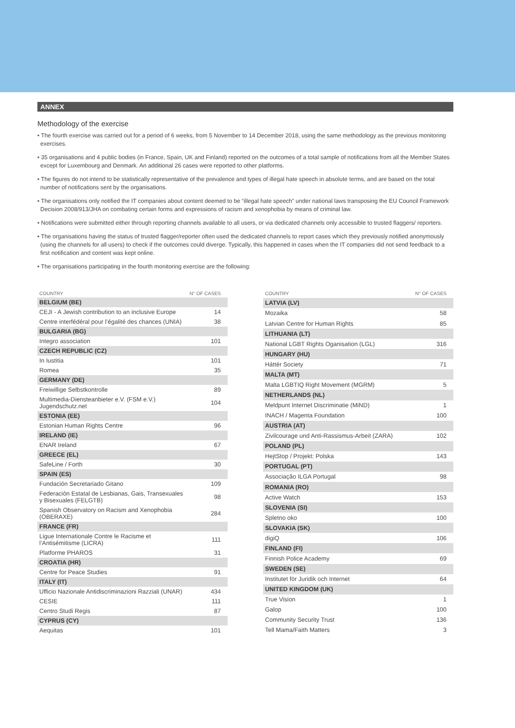ANNEX
Methodology of the exercise
• The fourth exercise was carried out for a period of 6 weeks, from 5 November to 14 December 2018, using the same methodology as the previous monitoring exercises.
• 35 organisations and 4 public bodies (in France, Spain, UK and Finland) reported on the outcomes of a total sample of notifications from all the Member States except for Luxembourg and Denmark. An additional 26 cases were reported to other platforms.
• The figures do not intend to be statistically representative of the prevalence and types of illegal hate speech in absolute terms, and are based on the total number of notifications sent by the organisations.
• The organisations only notified the IT companies about content deemed to be “illegal hate speech” under national laws transposing the EU Council Framework Decision 2008/913/JHA on combating certain forms and expressions of racism and xenophobia by means of criminal law.
• Notifications were submitted either through reporting channels available to all users, or via dedicated channels only accessible to trusted flaggers/ reporters.
• The organisations having the status of trusted flagger/reporter often used the dedicated channels to report cases which they previously notified anonymously (using the channels for all users) to check if the outcomes could diverge. Typically, this happened in cases when the IT companies did not send feedback to a first notification and content was kept online.
• The organisations participating in the fourth monitoring exercise are the following:
| COUNTRY | N° OF CASES |
| --- | --- |
| BELGIUM (BE) | |
| CEJI - A Jewish contribution to an inclusive Europe | 14 |
| Centre interfédéral pour l’égalité des chances (UNIA) | 38 |
| BULGARIA (BG) | |
| Integro association | 101 |
| CZECH REPUBLIC (CZ) | |
| In Iustitia | 101 |
| Romea | 35 |
| GERMANY (DE) | |
| Freiwillige Selbstkontrolle | 89 |
| Multimedia-Diensteanbieter e.V. (FSM e.V.) Jugendschutz.net | 104 |
| ESTONIA (EE) | |
| Estonian Human Rights Centre | 96 |
| IRELAND (IE) | |
| ENAR Ireland | 67 |
| GREECE (EL) | |
| SafeLine / Forth | 30 |
| SPAIN (ES) | |
| Fundación Secretariado Gitano | 109 |
| Federación Estatal de Lesbianas, Gais, Transexuales y Bisexuales (FELGTB) | 98 |
| Spanish Observatory on Racism and Xenophobia (OBERAXE) | 284 |
| FRANCE (FR) | |
| Ligue Internationale Contre le Racisme et l’Antisémitisme (LICRA) | 111 |
| Platforme PHAROS | 31 |
| CROATIA (HR) | |
| Centre for Peace Studies | 91 |
| ITALY (IT) | |
| Ufficio Nazionale Antidiscriminazioni Razziali (UNAR) | 434 |
| CESIE | 111 |
| Centro Studi Regis | 87 |
| CYPRUS (CY) | |
| Aequitas | 101 |
| COUNTRY | N° OF CASES |
| --- | --- |
| LATVIA (LV) | |
| Mozaika | 58 |
| Latvian Centre for Human Rights | 85 |
| LITHUANIA (LT) | |
| National LGBT Rights Oganisation (LGL) | 316 |
| HUNGARY (HU) | |
| Háttér Society | 71 |
| MALTA (MT) | |
| Malta LGBTIQ Right Movement (MGRM) | 5 |
| NETHERLANDS (NL) | |
| Meldpunt Internet Discriminatie (MiND) | 1 |
| INACH / Magenta Foundation | 100 |
| AUSTRIA (AT) | |
| Zivilcourage und Anti-Rassismus-Arbeit (ZARA) | 102 |
| POLAND (PL) | |
| HejtStop / Projekt: Polska | 143 |
| PORTUGAL (PT) | |
| Associação ILGA Portugal | 98 |
| ROMANIA (RO) | |
| Active Watch | 153 |
| SLOVENIA (SI) | |
| Spletno oko | 100 |
| SLOVAKIA (SK) | |
| digiQ | 106 |
| FINLAND (FI) | |
| Finnish Police Academy | 69 |
| SWEDEN (SE) | |
| Institutet för Juridik och Internet | 64 |
| UNITED KINGDOM (UK) | |
| True Vision | 1 |
| Galop | 100 |
| Community Security Trust | 136 |
| Tell Mama/Faith Matters | 3 |